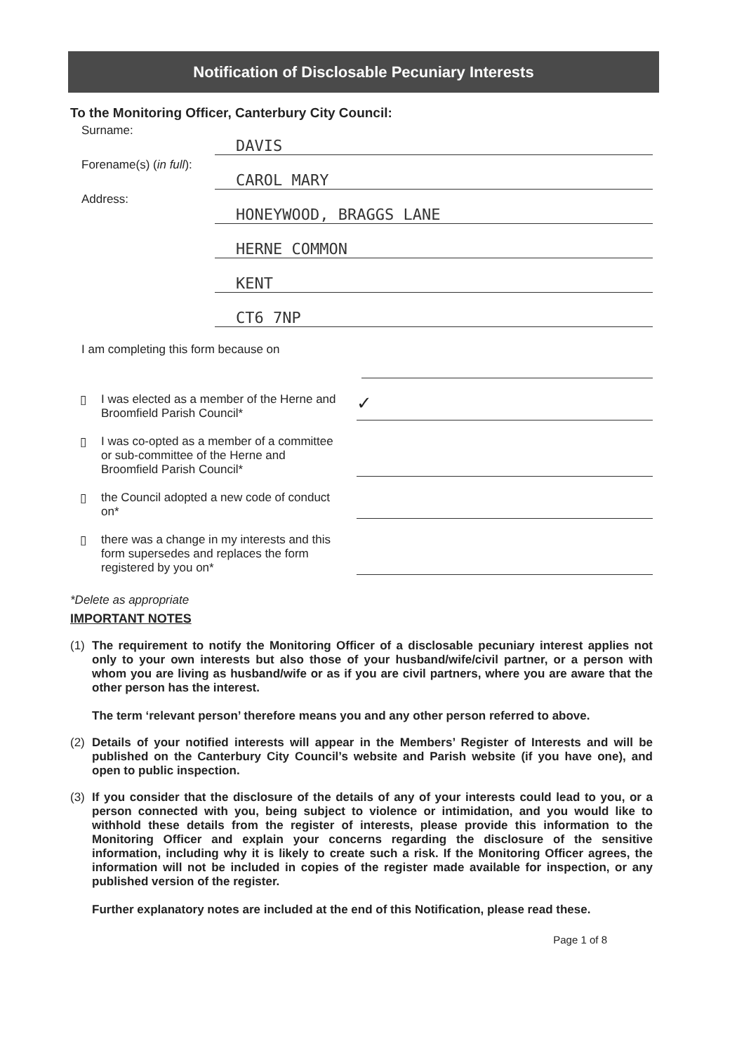Notification of Disclosable Pecuniary Interests
To the Monitoring Officer, Canterbury City Council:
Surname:
DAVIS
Forename(s) (in full):
CAROL MARY
Address:
HONEYWOOD, BRAGGS LANE
HERNE COMMON
KENT
CT6 7NP
I am completing this form because on
▯ I was elected as a member of the Herne and Broomfield Parish Council*
✓
▯ I was co-opted as a member of a committee or sub-committee of the Herne and Broomfield Parish Council*
▯ the Council adopted a new code of conduct on*
▯ there was a change in my interests and this form supersedes and replaces the form registered by you on*
*Delete as appropriate
IMPORTANT NOTES
(1) The requirement to notify the Monitoring Officer of a disclosable pecuniary interest applies not only to your own interests but also those of your husband/wife/civil partner, or a person with whom you are living as husband/wife or as if you are civil partners, where you are aware that the other person has the interest.
The term ‘relevant person’ therefore means you and any other person referred to above.
(2) Details of your notified interests will appear in the Members’ Register of Interests and will be published on the Canterbury City Council’s website and Parish website (if you have one), and open to public inspection.
(3) If you consider that the disclosure of the details of any of your interests could lead to you, or a person connected with you, being subject to violence or intimidation, and you would like to withhold these details from the register of interests, please provide this information to the Monitoring Officer and explain your concerns regarding the disclosure of the sensitive information, including why it is likely to create such a risk. If the Monitoring Officer agrees, the information will not be included in copies of the register made available for inspection, or any published version of the register.
Further explanatory notes are included at the end of this Notification, please read these.
Page 1 of 8